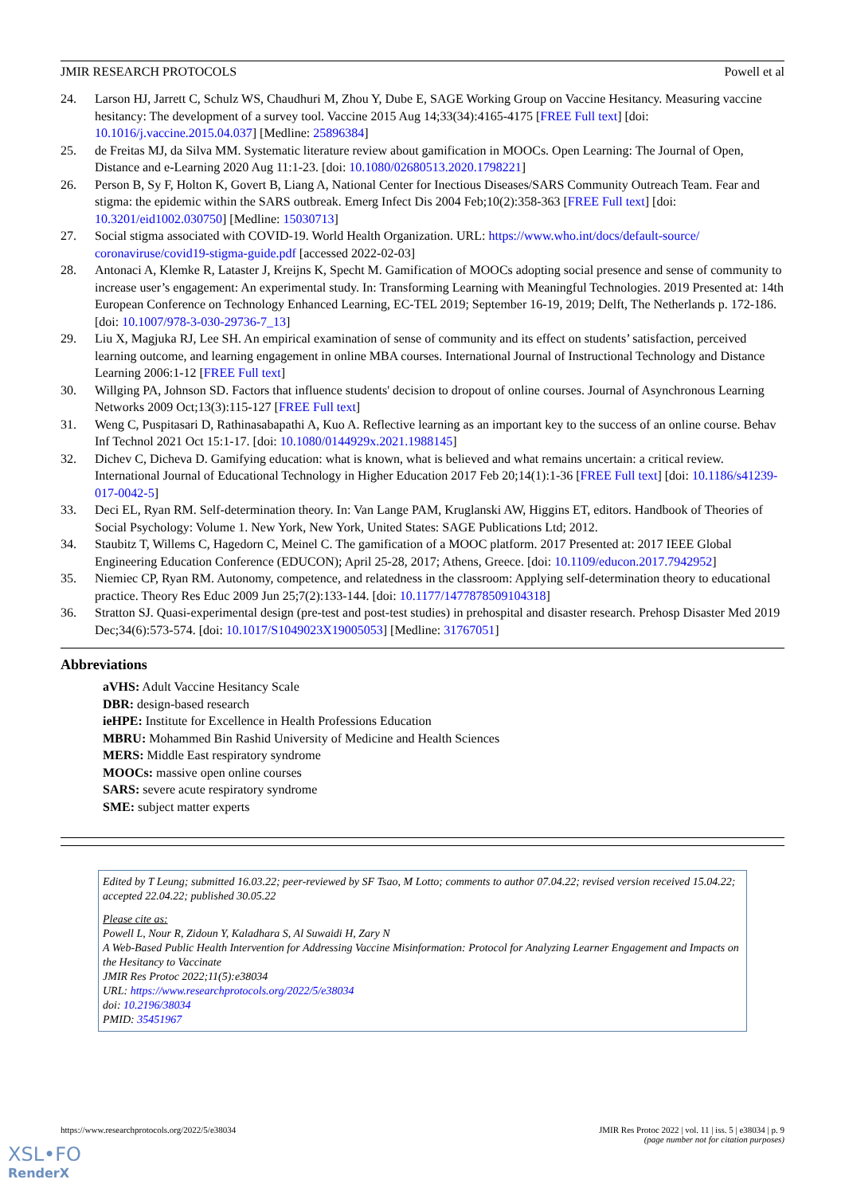JMIR RESEARCH PROTOCOLS Powell et al
24. Larson HJ, Jarrett C, Schulz WS, Chaudhuri M, Zhou Y, Dube E, SAGE Working Group on Vaccine Hesitancy. Measuring vaccine hesitancy: The development of a survey tool. Vaccine 2015 Aug 14;33(34):4165-4175 [FREE Full text] [doi: 10.1016/j.vaccine.2015.04.037] [Medline: 25896384]
25. de Freitas MJ, da Silva MM. Systematic literature review about gamification in MOOCs. Open Learning: The Journal of Open, Distance and e-Learning 2020 Aug 11:1-23. [doi: 10.1080/02680513.2020.1798221]
26. Person B, Sy F, Holton K, Govert B, Liang A, National Center for Inectious Diseases/SARS Community Outreach Team. Fear and stigma: the epidemic within the SARS outbreak. Emerg Infect Dis 2004 Feb;10(2):358-363 [FREE Full text] [doi: 10.3201/eid1002.030750] [Medline: 15030713]
27. Social stigma associated with COVID-19. World Health Organization. URL: https://www.who.int/docs/default-source/ coronaviruse/covid19-stigma-guide.pdf [accessed 2022-02-03]
28. Antonaci A, Klemke R, Lataster J, Kreijns K, Specht M. Gamification of MOOCs adopting social presence and sense of community to increase user’s engagement: An experimental study. In: Transforming Learning with Meaningful Technologies. 2019 Presented at: 14th European Conference on Technology Enhanced Learning, EC-TEL 2019; September 16-19, 2019; Delft, The Netherlands p. 172-186. [doi: 10.1007/978-3-030-29736-7_13]
29. Liu X, Magjuka RJ, Lee SH. An empirical examination of sense of community and its effect on students’ satisfaction, perceived learning outcome, and learning engagement in online MBA courses. International Journal of Instructional Technology and Distance Learning 2006:1-12 [FREE Full text]
30. Willging PA, Johnson SD. Factors that influence students' decision to dropout of online courses. Journal of Asynchronous Learning Networks 2009 Oct;13(3):115-127 [FREE Full text]
31. Weng C, Puspitasari D, Rathinasabapathi A, Kuo A. Reflective learning as an important key to the success of an online course. Behav Inf Technol 2021 Oct 15:1-17. [doi: 10.1080/0144929x.2021.1988145]
32. Dichev C, Dicheva D. Gamifying education: what is known, what is believed and what remains uncertain: a critical review. International Journal of Educational Technology in Higher Education 2017 Feb 20;14(1):1-36 [FREE Full text] [doi: 10.1186/s41239-017-0042-5]
33. Deci EL, Ryan RM. Self-determination theory. In: Van Lange PAM, Kruglanski AW, Higgins ET, editors. Handbook of Theories of Social Psychology: Volume 1. New York, New York, United States: SAGE Publications Ltd; 2012.
34. Staubitz T, Willems C, Hagedorn C, Meinel C. The gamification of a MOOC platform. 2017 Presented at: 2017 IEEE Global Engineering Education Conference (EDUCON); April 25-28, 2017; Athens, Greece. [doi: 10.1109/educon.2017.7942952]
35. Niemiec CP, Ryan RM. Autonomy, competence, and relatedness in the classroom: Applying self-determination theory to educational practice. Theory Res Educ 2009 Jun 25;7(2):133-144. [doi: 10.1177/1477878509104318]
36. Stratton SJ. Quasi-experimental design (pre-test and post-test studies) in prehospital and disaster research. Prehosp Disaster Med 2019 Dec;34(6):573-574. [doi: 10.1017/S1049023X19005053] [Medline: 31767051]
Abbreviations
aVHS: Adult Vaccine Hesitancy Scale
DBR: design-based research
ieHPE: Institute for Excellence in Health Professions Education
MBRU: Mohammed Bin Rashid University of Medicine and Health Sciences
MERS: Middle East respiratory syndrome
MOOCs: massive open online courses
SARS: severe acute respiratory syndrome
SME: subject matter experts
Edited by T Leung; submitted 16.03.22; peer-reviewed by SF Tsao, M Lotto; comments to author 07.04.22; revised version received 15.04.22; accepted 22.04.22; published 30.05.22
Please cite as:
Powell L, Nour R, Zidoun Y, Kaladhara S, Al Suwaidi H, Zary N
A Web-Based Public Health Intervention for Addressing Vaccine Misinformation: Protocol for Analyzing Learner Engagement and Impacts on the Hesitancy to Vaccinate
JMIR Res Protoc 2022;11(5):e38034
URL: https://www.researchprotocols.org/2022/5/e38034
doi: 10.2196/38034
PMID: 35451967
https://www.researchprotocols.org/2022/5/e38034 JMIR Res Protoc 2022 | vol. 11 | iss. 5 | e38034 | p. 9
(page number not for citation purposes)
XSL•FO
RenderX